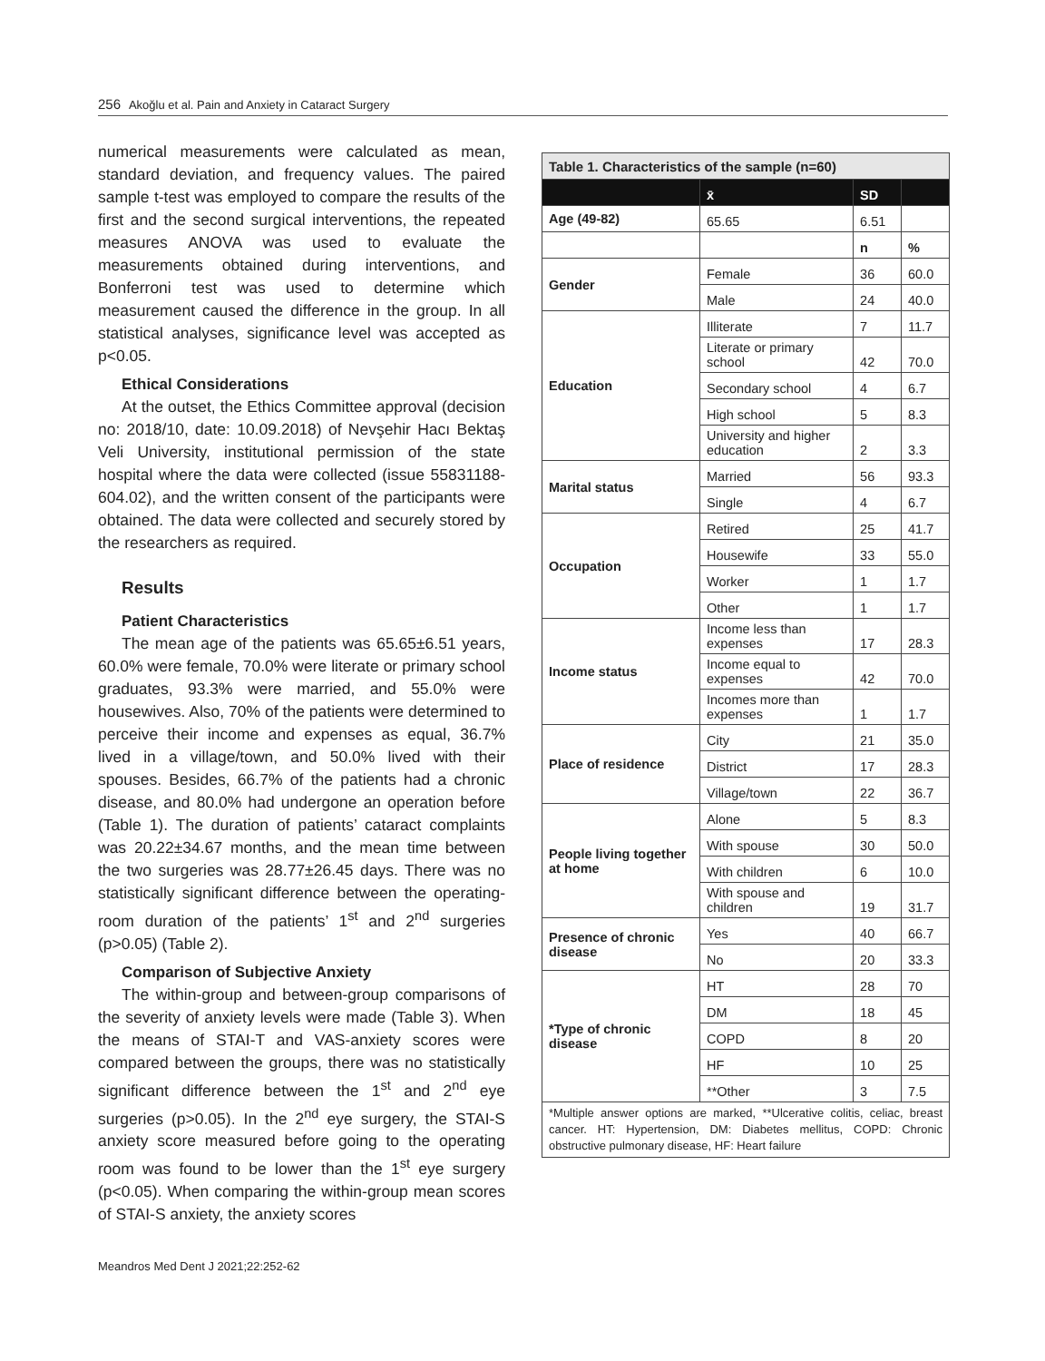256 Akoğlu et al. Pain and Anxiety in Cataract Surgery
numerical measurements were calculated as mean, standard deviation, and frequency values. The paired sample t-test was employed to compare the results of the first and the second surgical interventions, the repeated measures ANOVA was used to evaluate the measurements obtained during interventions, and Bonferroni test was used to determine which measurement caused the difference in the group. In all statistical analyses, significance level was accepted as p<0.05.
Ethical Considerations
At the outset, the Ethics Committee approval (decision no: 2018/10, date: 10.09.2018) of Nevşehir Hacı Bektaş Veli University, institutional permission of the state hospital where the data were collected (issue 55831188-604.02), and the written consent of the participants were obtained. The data were collected and securely stored by the researchers as required.
Results
Patient Characteristics
The mean age of the patients was 65.65±6.51 years, 60.0% were female, 70.0% were literate or primary school graduates, 93.3% were married, and 55.0% were housewives. Also, 70% of the patients were determined to perceive their income and expenses as equal, 36.7% lived in a village/town, and 50.0% lived with their spouses. Besides, 66.7% of the patients had a chronic disease, and 80.0% had undergone an operation before (Table 1). The duration of patients’ cataract complaints was 20.22±34.67 months, and the mean time between the two surgeries was 28.77±26.45 days. There was no statistically significant difference between the operating-room duration of the patients’ 1<sup>st</sup> and 2<sup>nd</sup> surgeries (p>0.05) (Table 2).
Comparison of Subjective Anxiety
The within-group and between-group comparisons of the severity of anxiety levels were made (Table 3). When the means of STAI-T and VAS-anxiety scores were compared between the groups, there was no statistically significant difference between the 1<sup>st</sup> and 2<sup>nd</sup> eye surgeries (p>0.05). In the 2<sup>nd</sup> eye surgery, the STAI-S anxiety score measured before going to the operating room was found to be lower than the 1<sup>st</sup> eye surgery (p<0.05). When comparing the within-group mean scores of STAI-S anxiety, the anxiety scores
| Table 1. Characteristics of the sample (n=60) | | | |
| | x̄ | SD | |
| Age (49-82) | 65.65 | 6.51 | |
| | | n | % |
| Gender | Female | 36 | 60.0 |
| | Male | 24 | 40.0 |
| Education | Illiterate | 7 | 11.7 |
| | Literate or primary school | 42 | 70.0 |
| | Secondary school | 4 | 6.7 |
| | High school | 5 | 8.3 |
| | University and higher education | 2 | 3.3 |
| Marital status | Married | 56 | 93.3 |
| | Single | 4 | 6.7 |
| Occupation | Retired | 25 | 41.7 |
| | Housewife | 33 | 55.0 |
| | Worker | 1 | 1.7 |
| | Other | 1 | 1.7 |
| Income status | Income less than expenses | 17 | 28.3 |
| | Income equal to expenses | 42 | 70.0 |
| | Incomes more than expenses | 1 | 1.7 |
| Place of residence | City | 21 | 35.0 |
| | District | 17 | 28.3 |
| | Village/town | 22 | 36.7 |
| People living together at home | Alone | 5 | 8.3 |
| | With spouse | 30 | 50.0 |
| | With children | 6 | 10.0 |
| | With spouse and children | 19 | 31.7 |
| Presence of chronic disease | Yes | 40 | 66.7 |
| | No | 20 | 33.3 |
| *Type of chronic disease | HT | 28 | 70 |
| | DM | 18 | 45 |
| | COPD | 8 | 20 |
| | HF | 10 | 25 |
| | **Other | 3 | 7.5 |
| *Multiple answer options are marked, **Ulcerative colitis, celiac, breast cancer. HT: Hypertension, DM: Diabetes mellitus, COPD: Chronic obstructive pulmonary disease, HF: Heart failure | | | |
Meandros Med Dent J 2021;22:252-62